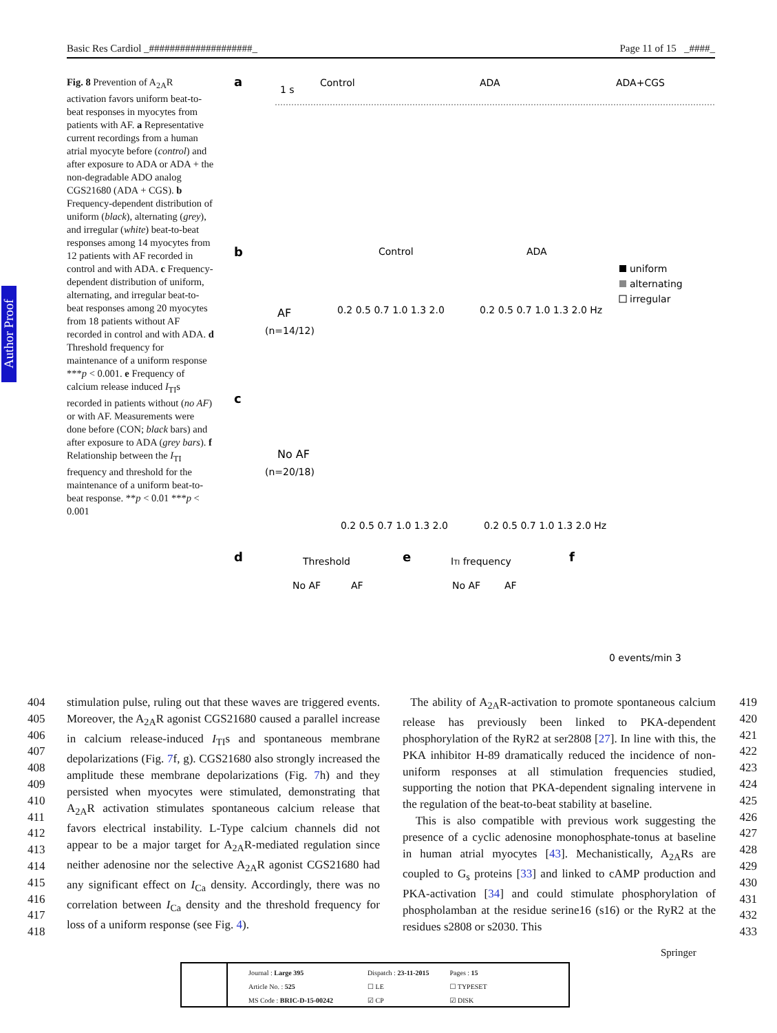Basic Res Cardiol _####################_ Page 11 of 15 _####_
Author Proof
Fig. 8 Prevention of A<sub>2A</sub>R activation favors uniform beat-to-beat responses in myocytes from patients with AF. a Representative current recordings from a human atrial myocyte before (control) and after exposure to ADA or ADA + the non-degradable ADO analog CGS21680 (ADA + CGS). b Frequency-dependent distribution of uniform (black), alternating (grey), and irregular (white) beat-to-beat responses among 14 myocytes from 12 patients with AF recorded in control and with ADA. c Frequency-dependent distribution of uniform, alternating, and irregular beat-to-beat responses among 20 myocytes from 18 patients without AF recorded in control and with ADA. d Threshold frequency for maintenance of a uniform response ***p < 0.001. e Frequency of calcium release induced I<sub>TI</sub>s recorded in patients without (no AF) or with AF. Measurements were done before (CON; black bars) and after exposure to ADA (grey bars). f Relationship between the I<sub>TI</sub> frequency and threshold for the maintenance of a uniform beat-to-beat response. **p < 0.01 ***p < 0.001
a
Control
ADA
ADA+CGS
1 s
b
Control
ADA
AF
(n=14/12)
uniform
alternating
irregular
0.2 0.5 0.7 1.0 1.3 2.0
0.2 0.5 0.7 1.0 1.3 2.0 Hz
c
No AF
(n=20/18)
0.2 0.5 0.7 1.0 1.3 2.0
0.2 0.5 0.7 1.0 1.3 2.0 Hz
d
Threshold
No AF
AF
e
ITI frequency
No AF
AF
f
0 events/min 3
404
405
406
407
408
409
410
411
412
413
414
415
416
417
418
stimulation pulse, ruling out that these waves are triggered events. Moreover, the A<sub>2A</sub>R agonist CGS21680 caused a parallel increase in calcium release-induced I<sub>TI</sub>s and spontaneous membrane depolarizations (Fig. 7f, g). CGS21680 also strongly increased the amplitude these membrane depolarizations (Fig. 7h) and they persisted when myocytes were stimulated, demonstrating that A<sub>2A</sub>R activation stimulates spontaneous calcium release that favors electrical instability. L-Type calcium channels did not appear to be a major target for A<sub>2A</sub>R-mediated regulation since neither adenosine nor the selective A<sub>2A</sub>R agonist CGS21680 had any significant effect on I<sub>Ca</sub> density. Accordingly, there was no correlation between I<sub>Ca</sub> density and the threshold frequency for loss of a uniform response (see Fig. 4).
The ability of A<sub>2A</sub>R-activation to promote spontaneous calcium release has previously been linked to PKA-dependent phosphorylation of the RyR2 at ser2808 [27]. In line with this, the PKA inhibitor H-89 dramatically reduced the incidence of non-uniform responses at all stimulation frequencies studied, supporting the notion that PKA-dependent signaling intervene in the regulation of the beat-to-beat stability at baseline.
This is also compatible with previous work suggesting the presence of a cyclic adenosine monophosphate-tonus at baseline in human atrial myocytes [43]. Mechanistically, A<sub>2A</sub>Rs are coupled to G<sub>s</sub> proteins [33] and linked to cAMP production and PKA-activation [34] and could stimulate phosphorylation of phospholamban at the residue serine16 (s16) or the RyR2 at the residues s2808 or s2030. This
419
420
421
422
423
424
425
426
427
428
429
430
431
432
433
Springer
Journal : Large 395
Article No. : 525
MS Code : BRIC-D-15-00242
Dispatch : 23-11-2015
☐ LE
☑ CP
Pages : 15
☐ TYPESET
☑ DISK